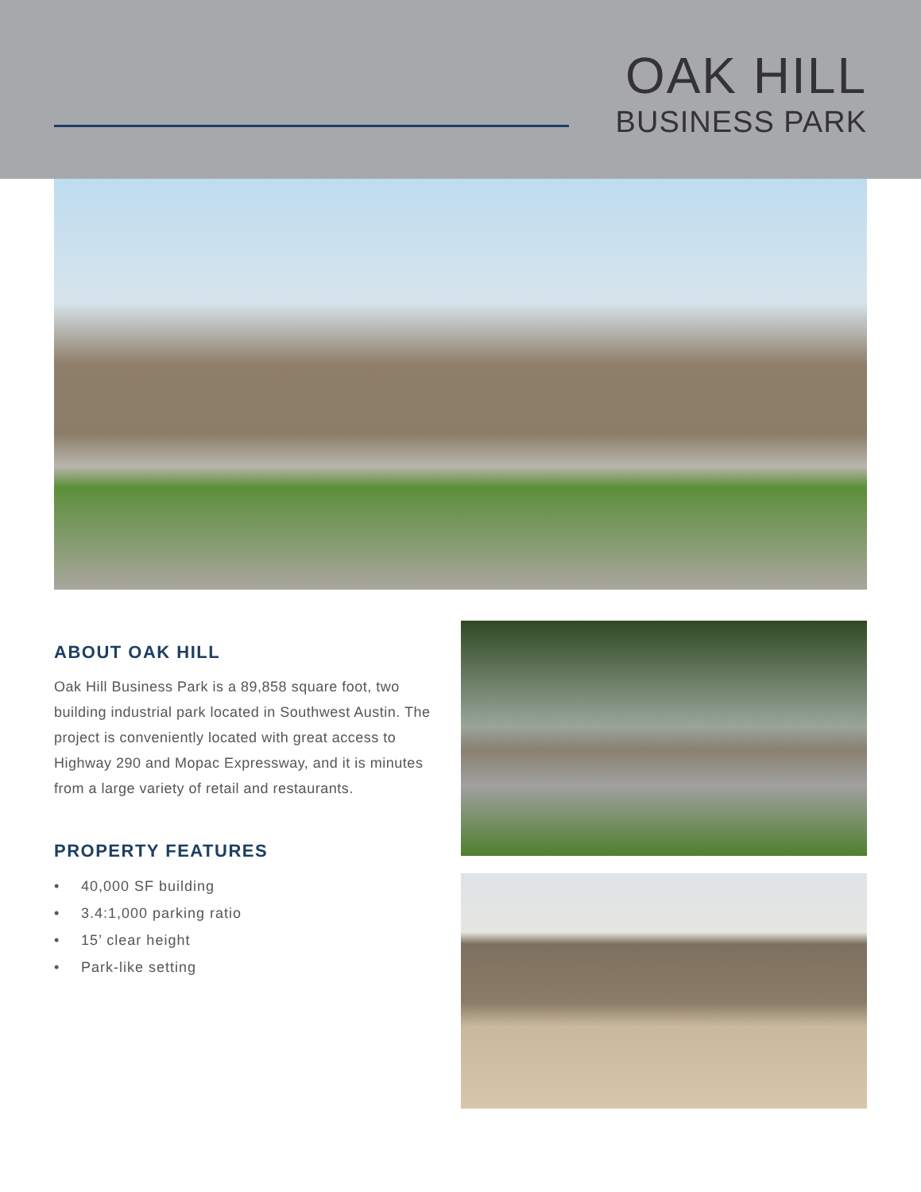OAK HILL
BUSINESS PARK
ABOUT OAK HILL
Oak Hill Business Park is a 89,858 square foot, two building industrial park located in Southwest Austin. The project is conveniently located with great access to Highway 290 and Mopac Expressway, and it is minutes from a large variety of retail and restaurants.
PROPERTY FEATURES
• 40,000 SF building
• 3.4:1,000 parking ratio
• 15’ clear height
• Park-like setting